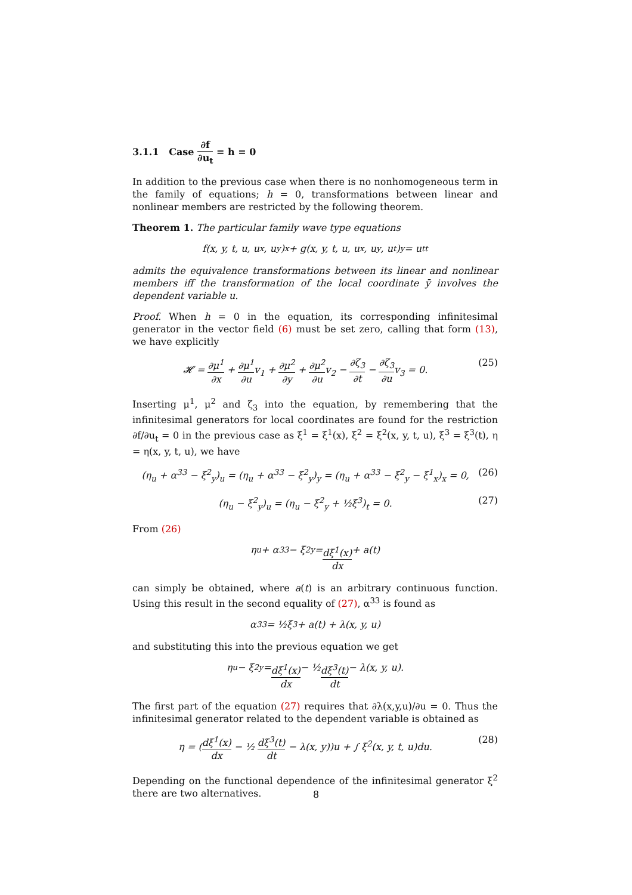3.1.1 Case ∂f ∂u<sub>t</sub> = h = 0
In addition to the previous case when there is no nonhomogeneous term in the family of equations; h = 0, transformations between linear and nonlinear members are restricted by the following theorem.
Theorem 1. The particular family wave type equations
f(x, y, t, u, u<sub>x</sub>, u<sub>y</sub>)<sub>x</sub> + g(x, y, t, u, u<sub>x</sub>, u<sub>y</sub>, u<sub>t</sub>)<sub>y</sub> = u<sub>tt</sub>
admits the equivalence transformations between its linear and nonlinear members iff the transformation of the local coordinate ȳ involves the dependent variable u.
Proof. When h = 0 in the equation, its corresponding infinitesimal generator in the vector field (6) must be set zero, calling that form (13), we have explicitly
𝓗 = ∂μ<sup>1</sup> ∂x + ∂μ<sup>1</sup> ∂uv<sub>1</sub> + ∂μ<sup>2</sup> ∂y + ∂μ<sup>2</sup> ∂uv<sub>2</sub> − ∂ζ<sub>3</sub> ∂t − ∂ζ<sub>3</sub> ∂uv<sub>3</sub> = 0. (25)
Inserting μ<sup>1</sup>, μ<sup>2</sup> and ζ<sub>3</sub> into the equation, by remembering that the infinitesimal generators for local coordinates are found for the restriction ∂f/∂u<sub>t</sub> = 0 in the previous case as ξ<sup>1</sup> = ξ<sup>1</sup>(x), ξ<sup>2</sup> = ξ<sup>2</sup>(x, y, t, u), ξ<sup>3</sup> = ξ<sup>3</sup>(t), η = η(x, y, t, u), we have
(η<sub>u</sub> + α<sup>33</sup> − ξ<sup>2</sup><sub>y</sub>)<sub>u</sub> = (η<sub>u</sub> + α<sup>33</sup> − ξ<sup>2</sup><sub>y</sub>)<sub>y</sub> = (η<sub>u</sub> + α<sup>33</sup> − ξ<sup>2</sup><sub>y</sub> − ξ<sup>1</sup><sub>x</sub>)<sub>x</sub> = 0, (26)
(η<sub>u</sub> − ξ<sup>2</sup><sub>y</sub>)<sub>u</sub> = (η<sub>u</sub> − ξ<sup>2</sup><sub>y</sub> + ½ξ̇<sup>3</sup>)<sub>t</sub> = 0. (27)
From (26)
η<sub>u</sub> + α<sup>33</sup> − ξ<sup>2</sup><sub>y</sub> = dξ<sup>1</sup>(x) dx + a(t)
can simply be obtained, where a(t) is an arbitrary continuous function. Using this result in the second equality of (27), α<sup>33</sup> is found as
α<sup>33</sup> = ½ξ̇<sup>3</sup> + a(t) + λ(x, y, u)
and substituting this into the previous equation we get
η<sub>u</sub> − ξ<sup>2</sup><sub>y</sub> = dξ<sup>1</sup>(x) dx − ½ dξ<sup>3</sup>(t) dt − λ(x, y, u).
The first part of the equation (27) requires that ∂λ(x,y,u)/∂u = 0. Thus the infinitesimal generator related to the dependent variable is obtained as
η = (dξ<sup>1</sup>(x) dx − ½ dξ<sup>3</sup>(t) dt − λ(x, y))u + ∫ ξ<sup>2</sup>(x, y, t, u)du. (28)
Depending on the functional dependence of the infinitesimal generator ξ<sup>2</sup> there are two alternatives.
8